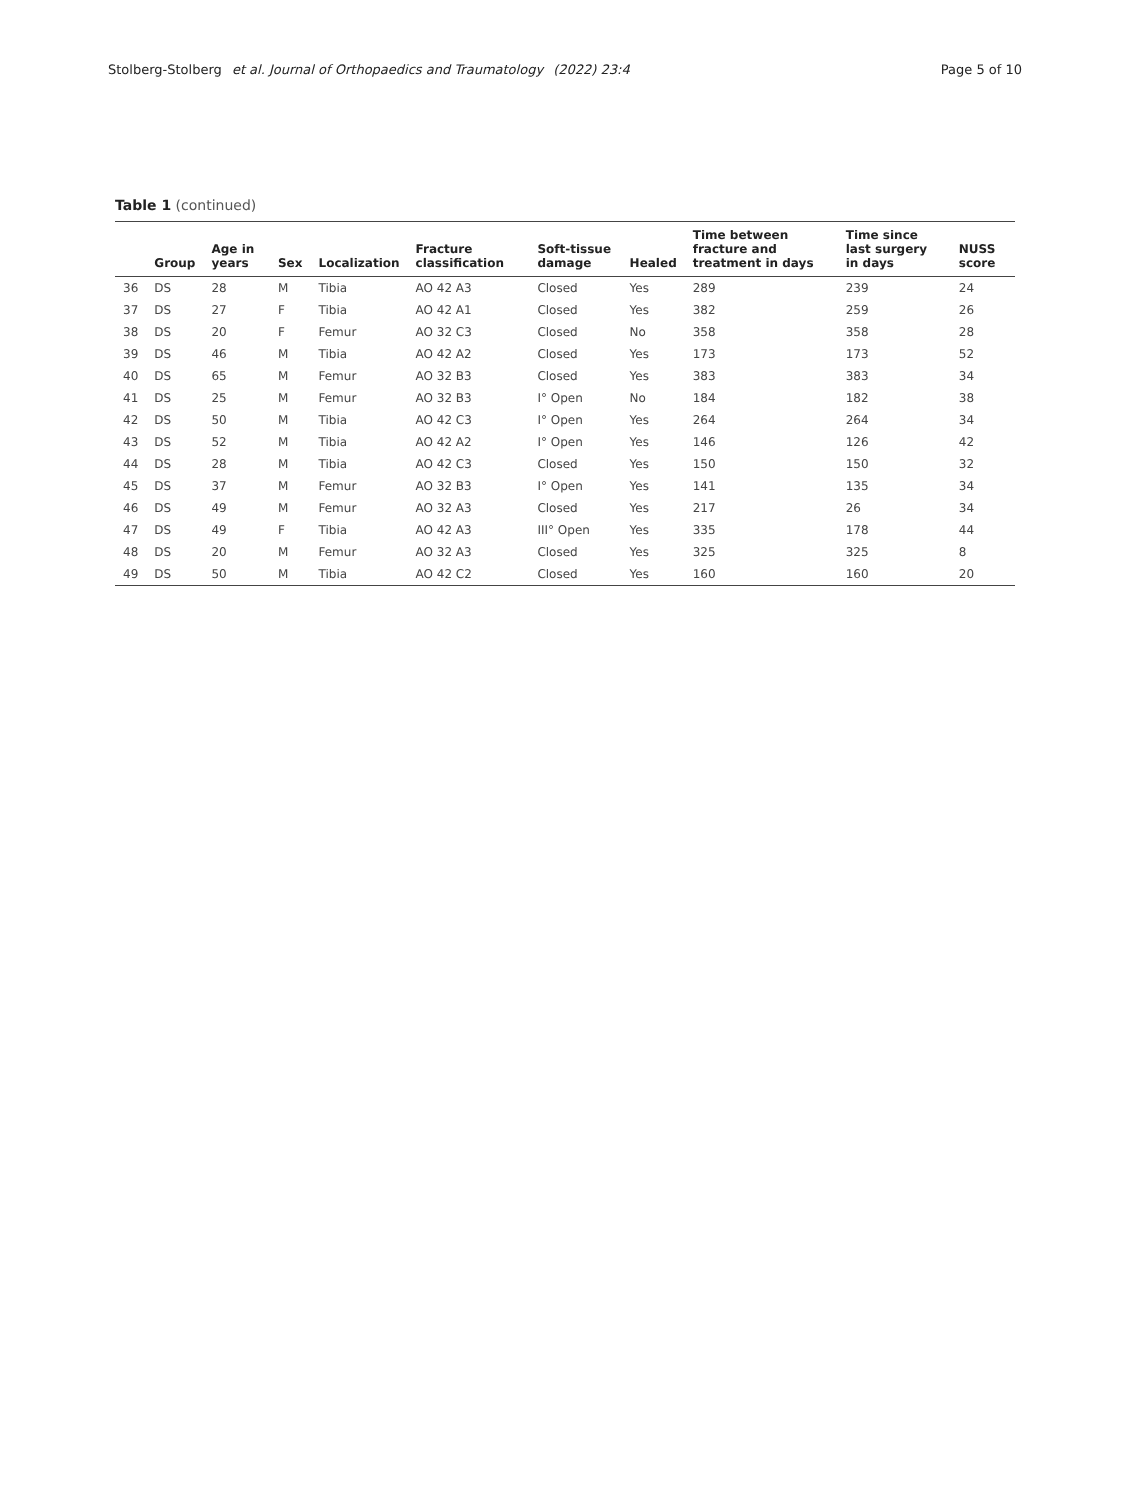Stolberg-Stolberg et al. Journal of Orthopaedics and Traumatology (2022) 23:4
Page 5 of 10
Table 1 (continued)
| | Group | Age in years | Sex | Localization | Fracture classification | Soft-tissue damage | Healed | Time between fracture and treatment in days | Time since last surgery in days | NUSS score |
| --- | --- | --- | --- | --- | --- | --- | --- | --- | --- | --- |
| 36 | DS | 28 | M | Tibia | AO 42 A3 | Closed | Yes | 289 | 239 | 24 |
| 37 | DS | 27 | F | Tibia | AO 42 A1 | Closed | Yes | 382 | 259 | 26 |
| 38 | DS | 20 | F | Femur | AO 32 C3 | Closed | No | 358 | 358 | 28 |
| 39 | DS | 46 | M | Tibia | AO 42 A2 | Closed | Yes | 173 | 173 | 52 |
| 40 | DS | 65 | M | Femur | AO 32 B3 | Closed | Yes | 383 | 383 | 34 |
| 41 | DS | 25 | M | Femur | AO 32 B3 | I° Open | No | 184 | 182 | 38 |
| 42 | DS | 50 | M | Tibia | AO 42 C3 | I° Open | Yes | 264 | 264 | 34 |
| 43 | DS | 52 | M | Tibia | AO 42 A2 | I° Open | Yes | 146 | 126 | 42 |
| 44 | DS | 28 | M | Tibia | AO 42 C3 | Closed | Yes | 150 | 150 | 32 |
| 45 | DS | 37 | M | Femur | AO 32 B3 | I° Open | Yes | 141 | 135 | 34 |
| 46 | DS | 49 | M | Femur | AO 32 A3 | Closed | Yes | 217 | 26 | 34 |
| 47 | DS | 49 | F | Tibia | AO 42 A3 | III° Open | Yes | 335 | 178 | 44 |
| 48 | DS | 20 | M | Femur | AO 32 A3 | Closed | Yes | 325 | 325 | 8 |
| 49 | DS | 50 | M | Tibia | AO 42 C2 | Closed | Yes | 160 | 160 | 20 |